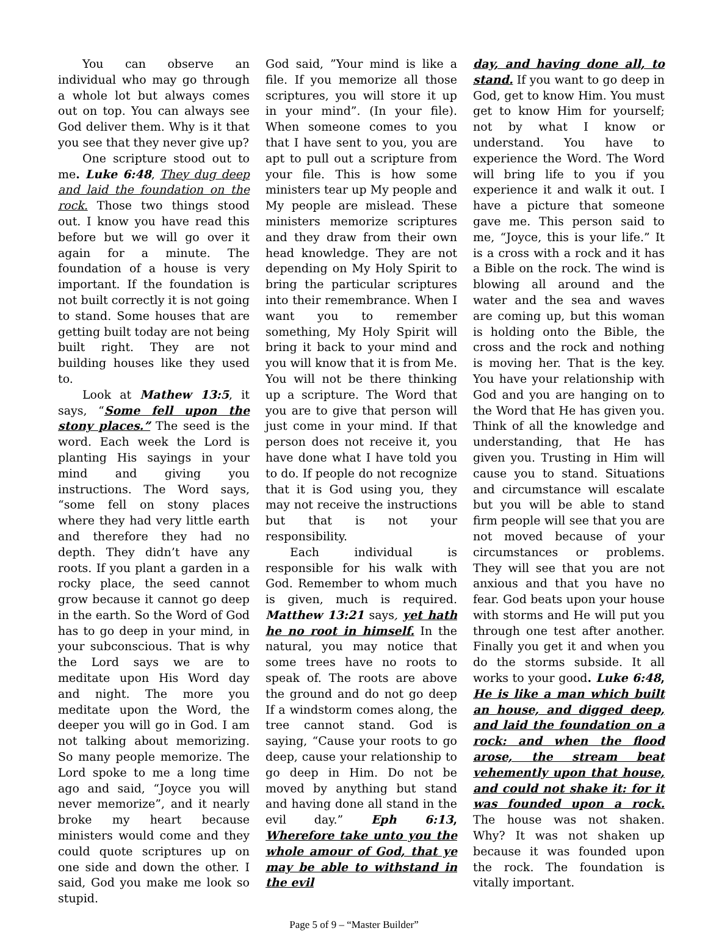You can observe an individual who may go through a whole lot but always comes out on top. You can always see God deliver them. Why is it that you see that they never give up?
One scripture stood out to me. Luke 6:48, They dug deep and laid the foundation on the rock. Those two things stood out. I know you have read this before but we will go over it again for a minute. The foundation of a house is very important. If the foundation is not built correctly it is not going to stand. Some houses that are getting built today are not being built right. They are not building houses like they used to.
Look at Mathew 13:5, it says, “Some fell upon the stony places.” The seed is the word. Each week the Lord is planting His sayings in your mind and giving you instructions. The Word says, “some fell on stony places where they had very little earth and therefore they had no depth. They didn’t have any roots. If you plant a garden in a rocky place, the seed cannot grow because it cannot go deep in the earth. So the Word of God has to go deep in your mind, in your subconscious. That is why the Lord says we are to meditate upon His Word day and night. The more you meditate upon the Word, the deeper you will go in God. I am not talking about memorizing. So many people memorize. The Lord spoke to me a long time ago and said, “Joyce you will never memorize”, and it nearly broke my heart because ministers would come and they could quote scriptures up on one side and down the other. I said, God you make me look so stupid.
God said, ”Your mind is like a file. If you memorize all those scriptures, you will store it up in your mind”. (In your file). When someone comes to you that I have sent to you, you are apt to pull out a scripture from your file. This is how some ministers tear up My people and My people are mislead. These ministers memorize scriptures and they draw from their own head knowledge. They are not depending on My Holy Spirit to bring the particular scriptures into their remembrance. When I want you to remember something, My Holy Spirit will bring it back to your mind and you will know that it is from Me. You will not be there thinking up a scripture. The Word that you are to give that person will just come in your mind. If that person does not receive it, you have done what I have told you to do. If people do not recognize that it is God using you, they may not receive the instructions but that is not your responsibility.
Each individual is responsible for his walk with God. Remember to whom much is given, much is required. Matthew 13:21 says, yet hath he no root in himself. In the natural, you may notice that some trees have no roots to speak of. The roots are above the ground and do not go deep If a windstorm comes along, the tree cannot stand. God is saying, “Cause your roots to go deep, cause your relationship to go deep in Him. Do not be moved by anything but stand and having done all stand in the evil day.” Eph 6:13, Wherefore take unto you the whole amour of God, that ye may be able to withstand in the evil
day, and having done all, to stand. If you want to go deep in God, get to know Him. You must get to know Him for yourself; not by what I know or understand. You have to experience the Word. The Word will bring life to you if you experience it and walk it out. I have a picture that someone gave me. This person said to me, “Joyce, this is your life.” It is a cross with a rock and it has a Bible on the rock. The wind is blowing all around and the water and the sea and waves are coming up, but this woman is holding onto the Bible, the cross and the rock and nothing is moving her. That is the key. You have your relationship with God and you are hanging on to the Word that He has given you. Think of all the knowledge and understanding, that He has given you. Trusting in Him will cause you to stand. Situations and circumstance will escalate but you will be able to stand firm people will see that you are not moved because of your circumstances or problems. They will see that you are not anxious and that you have no fear. God beats upon your house with storms and He will put you through one test after another. Finally you get it and when you do the storms subside. It all works to your good. Luke 6:48, He is like a man which built an house, and digged deep, and laid the foundation on a rock: and when the flood arose, the stream beat vehemently upon that house, and could not shake it: for it was founded upon a rock. The house was not shaken. Why? It was not shaken up because it was founded upon the rock. The foundation is vitally important.
Page 5 of 9 – “Master Builder”